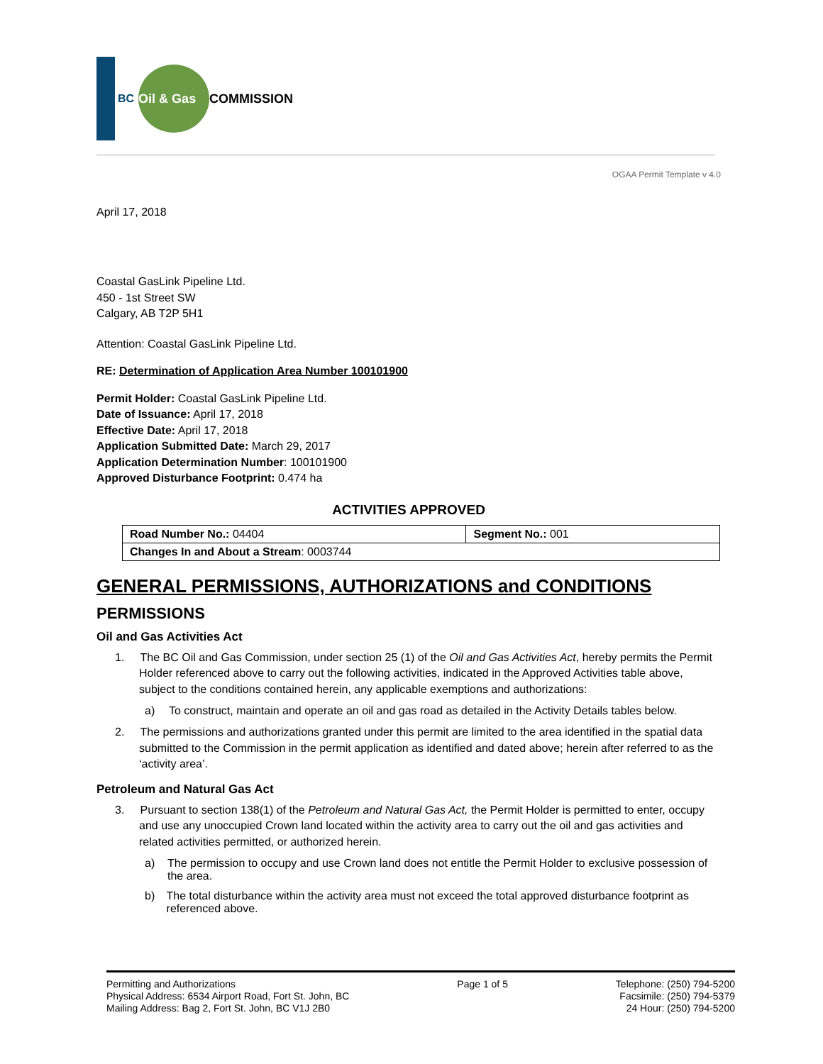BC
Oil & Gas
COMMISSION
OGAA Permit Template v 4.0
April 17, 2018
Coastal GasLink Pipeline Ltd.
450 - 1st Street SW
Calgary, AB T2P 5H1
Attention: Coastal GasLink Pipeline Ltd.
RE: Determination of Application Area Number 100101900
Permit Holder: Coastal GasLink Pipeline Ltd.
Date of Issuance: April 17, 2018
Effective Date: April 17, 2018
Application Submitted Date: March 29, 2017
Application Determination Number: 100101900
Approved Disturbance Footprint: 0.474 ha
ACTIVITIES APPROVED
| Road Number No.: 04404 | Segment No.: 001 |
| Changes In and About a Stream : 0003744 | |
GENERAL PERMISSIONS, AUTHORIZATIONS and CONDITIONS
PERMISSIONS
Oil and Gas Activities Act
1. The BC Oil and Gas Commission, under section 25 (1) of the Oil and Gas Activities Act, hereby permits the Permit Holder referenced above to carry out the following activities, indicated in the Approved Activities table above, subject to the conditions contained herein, any applicable exemptions and authorizations:
a) To construct, maintain and operate an oil and gas road as detailed in the Activity Details tables below.
2. The permissions and authorizations granted under this permit are limited to the area identified in the spatial data submitted to the Commission in the permit application as identified and dated above; herein after referred to as the ‘activity area’.
Petroleum and Natural Gas Act
3. Pursuant to section 138(1) of the Petroleum and Natural Gas Act, the Permit Holder is permitted to enter, occupy and use any unoccupied Crown land located within the activity area to carry out the oil and gas activities and related activities permitted, or authorized herein.
a) The permission to occupy and use Crown land does not entitle the Permit Holder to exclusive possession of the area.
b) The total disturbance within the activity area must not exceed the total approved disturbance footprint as referenced above.
Permitting and Authorizations
Physical Address: 6534 Airport Road, Fort St. John, BC
Mailing Address: Bag 2, Fort St. John, BC V1J 2B0
Page 1 of 5 Telephone: (250) 794-5200
Facsimile: (250) 794-5379
24 Hour: (250) 794-5200